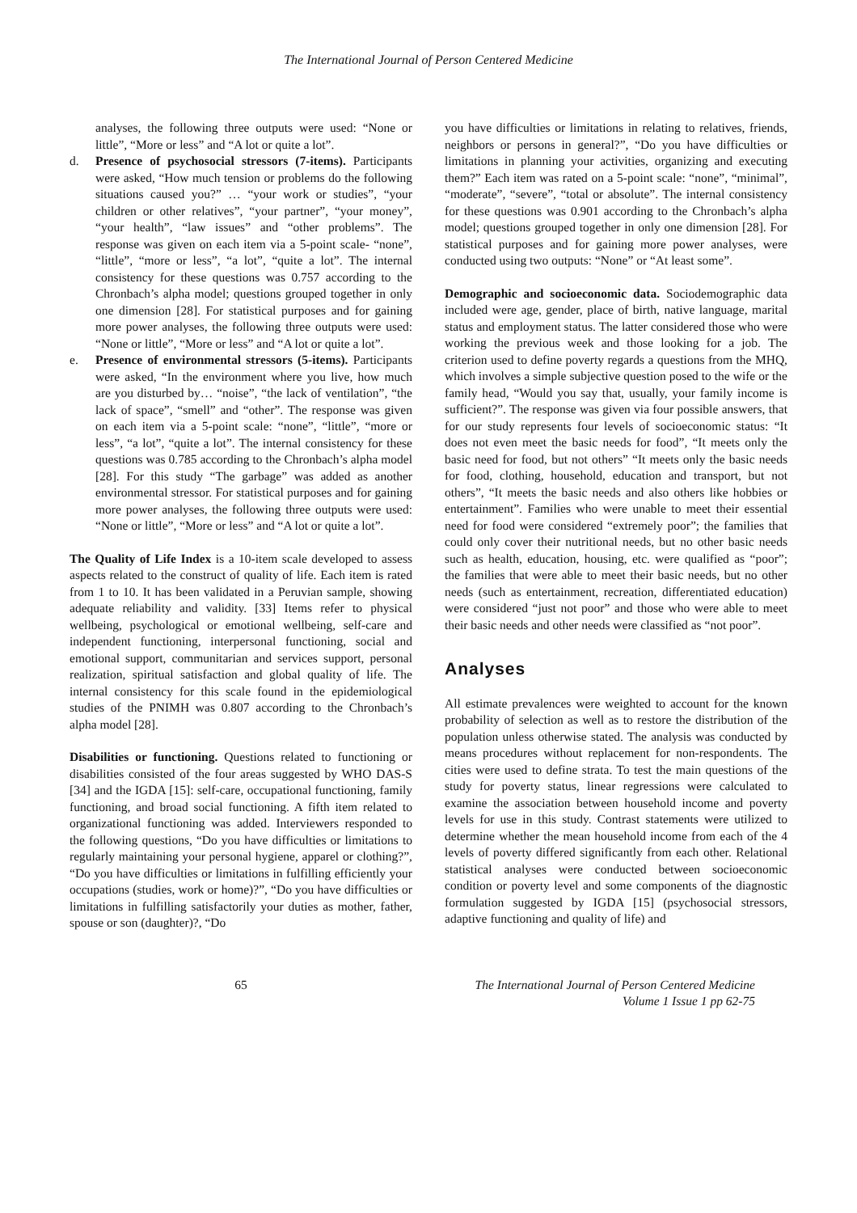The International Journal of Person Centered Medicine
analyses, the following three outputs were used: “None or little”, “More or less” and “A lot or quite a lot”.
d. Presence of psychosocial stressors (7-items). Participants were asked, “How much tension or problems do the following situations caused you?” … “your work or studies”, “your children or other relatives”, “your partner”, “your money”, “your health”, “law issues” and “other problems”. The response was given on each item via a 5-point scale- “none”, “little”, “more or less”, “a lot”, “quite a lot”. The internal consistency for these questions was 0.757 according to the Chronbach’s alpha model; questions grouped together in only one dimension [28]. For statistical purposes and for gaining more power analyses, the following three outputs were used: “None or little”, “More or less” and “A lot or quite a lot”.
e. Presence of environmental stressors (5-items). Participants were asked, “In the environment where you live, how much are you disturbed by… “noise”, “the lack of ventilation”, “the lack of space”, “smell” and “other”. The response was given on each item via a 5-point scale: “none”, “little”, “more or less”, “a lot”, “quite a lot”. The internal consistency for these questions was 0.785 according to the Chronbach’s alpha model [28]. For this study “The garbage” was added as another environmental stressor. For statistical purposes and for gaining more power analyses, the following three outputs were used: “None or little”, “More or less” and “A lot or quite a lot”.
The Quality of Life Index is a 10-item scale developed to assess aspects related to the construct of quality of life. Each item is rated from 1 to 10. It has been validated in a Peruvian sample, showing adequate reliability and validity. [33] Items refer to physical wellbeing, psychological or emotional wellbeing, self-care and independent functioning, interpersonal functioning, social and emotional support, communitarian and services support, personal realization, spiritual satisfaction and global quality of life. The internal consistency for this scale found in the epidemiological studies of the PNIMH was 0.807 according to the Chronbach’s alpha model [28].
Disabilities or functioning. Questions related to functioning or disabilities consisted of the four areas suggested by WHO DAS-S [34] and the IGDA [15]: self-care, occupational functioning, family functioning, and broad social functioning. A fifth item related to organizational functioning was added. Interviewers responded to the following questions, “Do you have difficulties or limitations to regularly maintaining your personal hygiene, apparel or clothing?”, “Do you have difficulties or limitations in fulfilling efficiently your occupations (studies, work or home)?”, “Do you have difficulties or limitations in fulfilling satisfactorily your duties as mother, father, spouse or son (daughter)?, “Do
you have difficulties or limitations in relating to relatives, friends, neighbors or persons in general?”, “Do you have difficulties or limitations in planning your activities, organizing and executing them?” Each item was rated on a 5-point scale: “none”, “minimal”, “moderate”, “severe”, “total or absolute”. The internal consistency for these questions was 0.901 according to the Chronbach’s alpha model; questions grouped together in only one dimension [28]. For statistical purposes and for gaining more power analyses, were conducted using two outputs: “None” or “At least some”.
Demographic and socioeconomic data. Sociodemographic data included were age, gender, place of birth, native language, marital status and employment status. The latter considered those who were working the previous week and those looking for a job. The criterion used to define poverty regards a questions from the MHQ, which involves a simple subjective question posed to the wife or the family head, “Would you say that, usually, your family income is sufficient?”. The response was given via four possible answers, that for our study represents four levels of socioeconomic status: “It does not even meet the basic needs for food”, “It meets only the basic need for food, but not others” “It meets only the basic needs for food, clothing, household, education and transport, but not others”, “It meets the basic needs and also others like hobbies or entertainment”. Families who were unable to meet their essential need for food were considered “extremely poor”; the families that could only cover their nutritional needs, but no other basic needs such as health, education, housing, etc. were qualified as “poor”; the families that were able to meet their basic needs, but no other needs (such as entertainment, recreation, differentiated education) were considered “just not poor” and those who were able to meet their basic needs and other needs were classified as “not poor”.
Analyses
All estimate prevalences were weighted to account for the known probability of selection as well as to restore the distribution of the population unless otherwise stated. The analysis was conducted by means procedures without replacement for non-respondents. The cities were used to define strata. To test the main questions of the study for poverty status, linear regressions were calculated to examine the association between household income and poverty levels for use in this study. Contrast statements were utilized to determine whether the mean household income from each of the 4 levels of poverty differed significantly from each other. Relational statistical analyses were conducted between socioeconomic condition or poverty level and some components of the diagnostic formulation suggested by IGDA [15] (psychosocial stressors, adaptive functioning and quality of life) and
65 The International Journal of Person Centered Medicine
Volume 1 Issue 1 pp 62-75